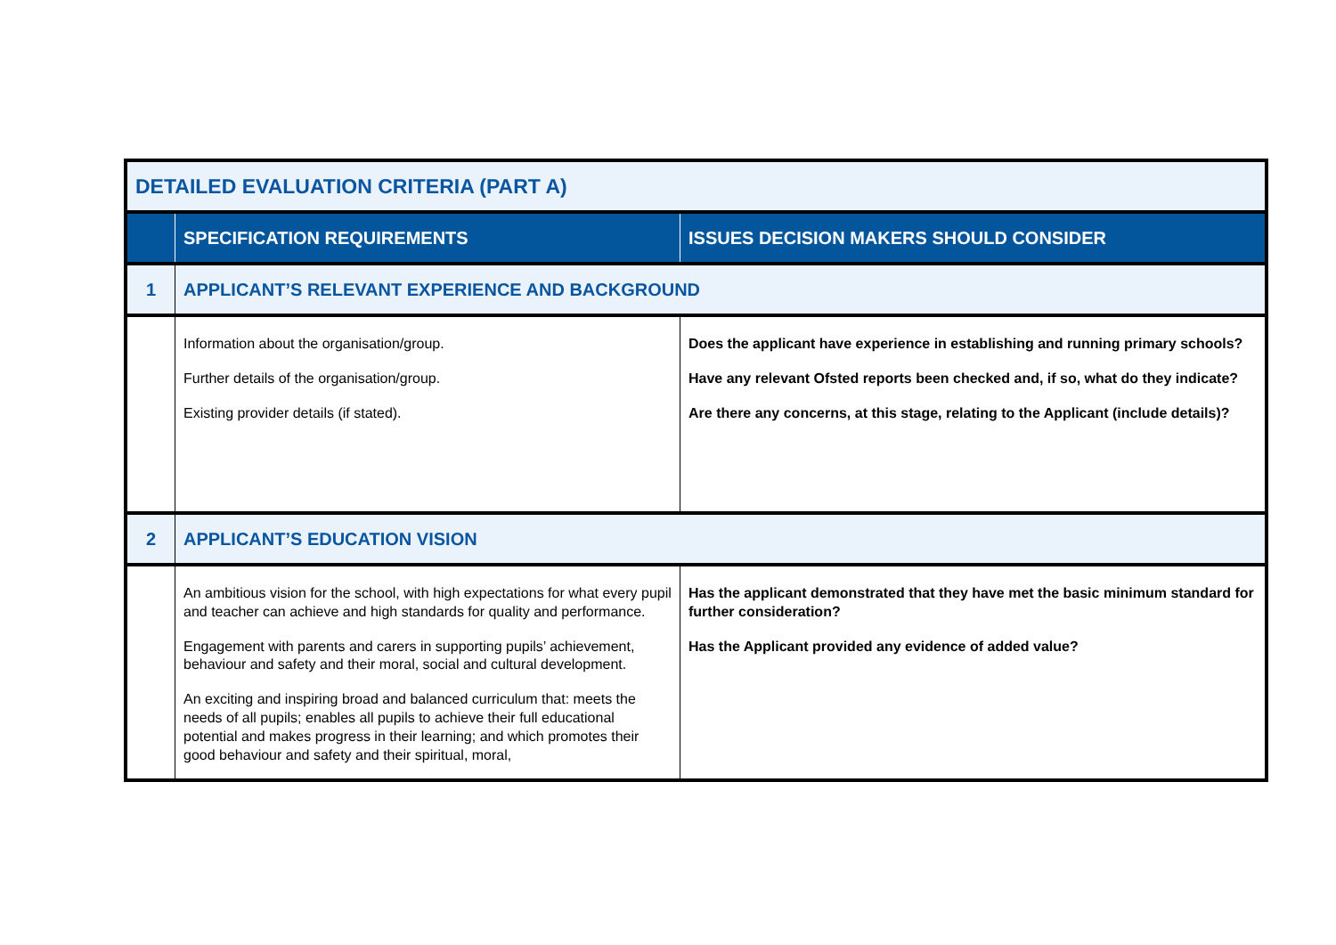| DETAILED EVALUATION CRITERIA (PART A) | | |
| | SPECIFICATION REQUIREMENTS | ISSUES DECISION MAKERS SHOULD CONSIDER |
| 1 | APPLICANT’S RELEVANT EXPERIENCE AND BACKGROUND | |
| | Information about the organisation/group. Further details of the organisation/group. Existing provider details (if stated). | Does the applicant have experience in establishing and running primary schools? Have any relevant Ofsted reports been checked and, if so, what do they indicate? Are there any concerns, at this stage, relating to the Applicant (include details)? |
| 2 | APPLICANT’S EDUCATION VISION | |
| | An ambitious vision for the school, with high expectations for what every pupil and teacher can achieve and high standards for quality and performance. Engagement with parents and carers in supporting pupils’ achievement, behaviour and safety and their moral, social and cultural development. An exciting and inspiring broad and balanced curriculum that: meets the needs of all pupils; enables all pupils to achieve their full educational potential and makes progress in their learning; and which promotes their good behaviour and safety and their spiritual, moral, | Has the applicant demonstrated that they have met the basic minimum standard for further consideration? Has the Applicant provided any evidence of added value? |